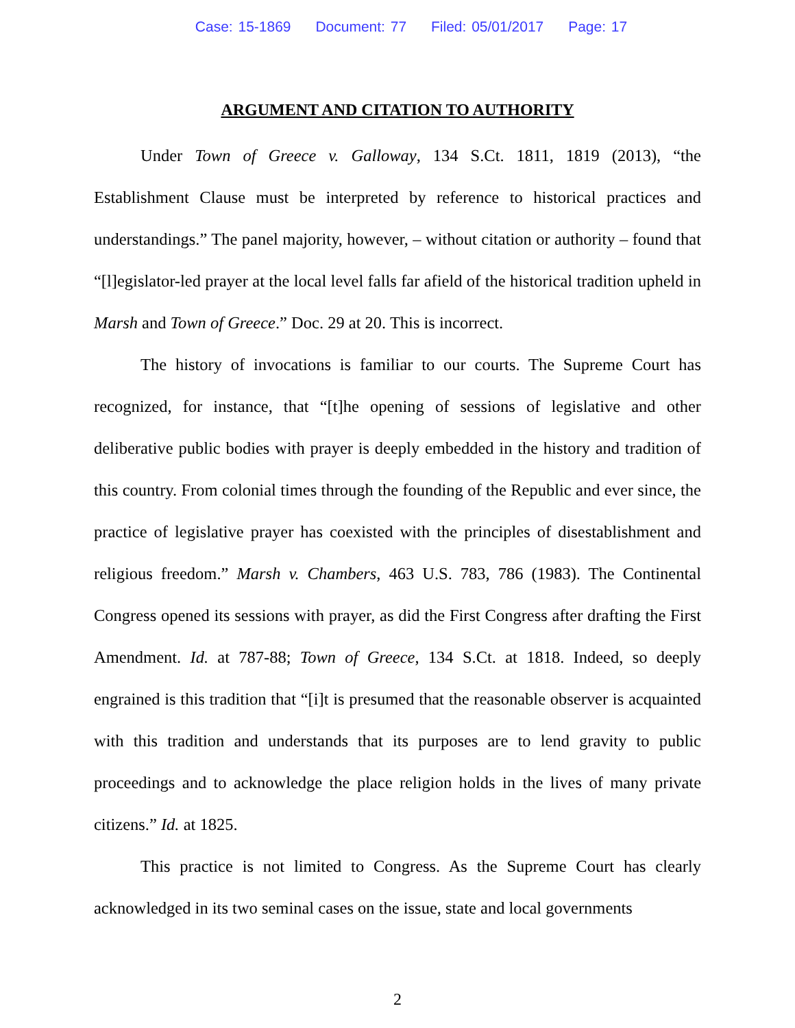Case: 15-1869 Document: 77 Filed: 05/01/2017 Page: 17
ARGUMENT AND CITATION TO AUTHORITY
Under Town of Greece v. Galloway, 134 S.Ct. 1811, 1819 (2013), “the Establishment Clause must be interpreted by reference to historical practices and understandings.” The panel majority, however, – without citation or authority – found that “[l]egislator-led prayer at the local level falls far afield of the historical tradition upheld in Marsh and Town of Greece.” Doc. 29 at 20. This is incorrect.
The history of invocations is familiar to our courts. The Supreme Court has recognized, for instance, that “[t]he opening of sessions of legislative and other deliberative public bodies with prayer is deeply embedded in the history and tradition of this country. From colonial times through the founding of the Republic and ever since, the practice of legislative prayer has coexisted with the principles of disestablishment and religious freedom.” Marsh v. Chambers, 463 U.S. 783, 786 (1983). The Continental Congress opened its sessions with prayer, as did the First Congress after drafting the First Amendment. Id. at 787-88; Town of Greece, 134 S.Ct. at 1818. Indeed, so deeply engrained is this tradition that “[i]t is presumed that the reasonable observer is acquainted with this tradition and understands that its purposes are to lend gravity to public proceedings and to acknowledge the place religion holds in the lives of many private citizens.” Id. at 1825.
This practice is not limited to Congress. As the Supreme Court has clearly acknowledged in its two seminal cases on the issue, state and local governments
2